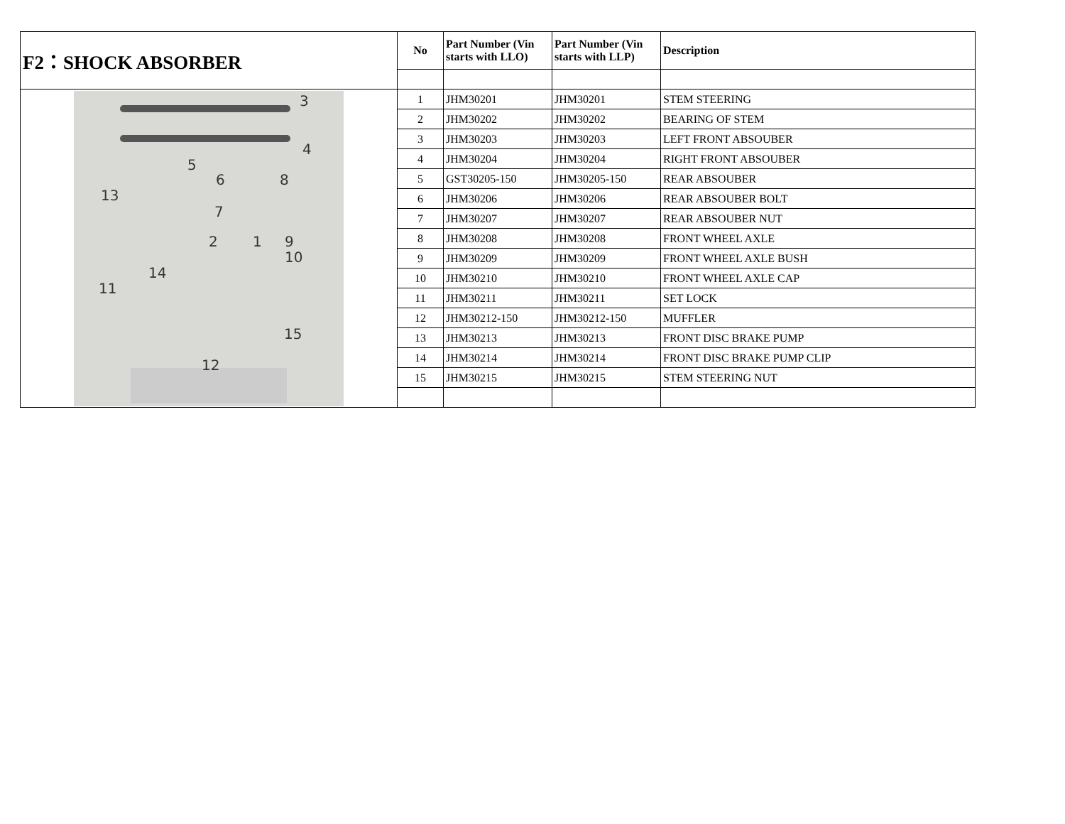| F2：SHOCK ABSORBER | No | Part Number (Vin starts with LLO) | Part Number (Vin starts with LLP) | Description |
| --- | --- | --- | --- | --- |
| 3 4 5 6 8 13 7 2 1 9 10 14 11 15 12 | 1 | JHM30201 | JHM30201 | STEM STEERING |
| | 2 | JHM30202 | JHM30202 | BEARING OF STEM |
| | 3 | JHM30203 | JHM30203 | LEFT FRONT ABSOUBER |
| | 4 | JHM30204 | JHM30204 | RIGHT FRONT ABSOUBER |
| | 5 | GST30205-150 | JHM30205-150 | REAR ABSOUBER |
| | 6 | JHM30206 | JHM30206 | REAR ABSOUBER BOLT |
| | 7 | JHM30207 | JHM30207 | REAR ABSOUBER NUT |
| | 8 | JHM30208 | JHM30208 | FRONT WHEEL AXLE |
| | 9 | JHM30209 | JHM30209 | FRONT WHEEL AXLE BUSH |
| | 10 | JHM30210 | JHM30210 | FRONT WHEEL AXLE CAP |
| | 11 | JHM30211 | JHM30211 | SET LOCK |
| | 12 | JHM30212-150 | JHM30212-150 | MUFFLER |
| | 13 | JHM30213 | JHM30213 | FRONT DISC BRAKE PUMP |
| | 14 | JHM30214 | JHM30214 | FRONT DISC BRAKE PUMP CLIP |
| | 15 | JHM30215 | JHM30215 | STEM STEERING NUT |